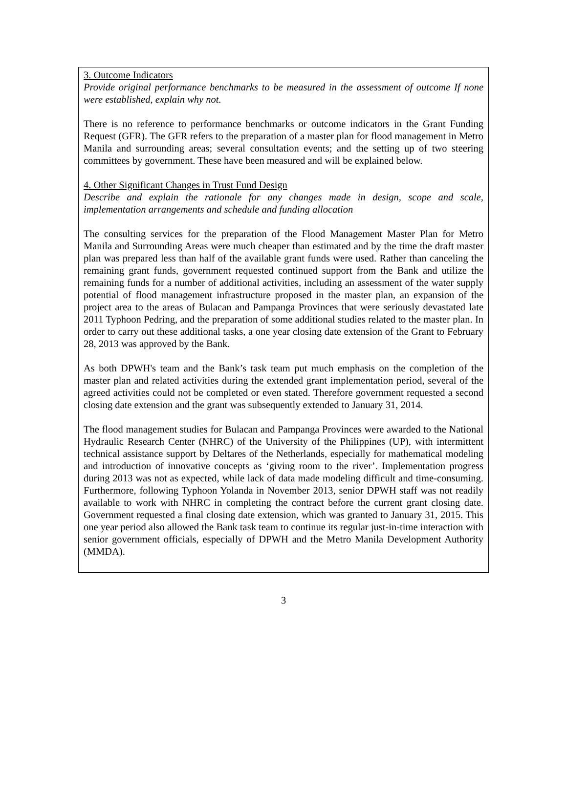3. Outcome Indicators
Provide original performance benchmarks to be measured in the assessment of outcome If none were established, explain why not.
There is no reference to performance benchmarks or outcome indicators in the Grant Funding Request (GFR). The GFR refers to the preparation of a master plan for flood management in Metro Manila and surrounding areas; several consultation events; and the setting up of two steering committees by government. These have been measured and will be explained below.
4. Other Significant Changes in Trust Fund Design
Describe and explain the rationale for any changes made in design, scope and scale, implementation arrangements and schedule and funding allocation
The consulting services for the preparation of the Flood Management Master Plan for Metro Manila and Surrounding Areas were much cheaper than estimated and by the time the draft master plan was prepared less than half of the available grant funds were used. Rather than canceling the remaining grant funds, government requested continued support from the Bank and utilize the remaining funds for a number of additional activities, including an assessment of the water supply potential of flood management infrastructure proposed in the master plan, an expansion of the project area to the areas of Bulacan and Pampanga Provinces that were seriously devastated late 2011 Typhoon Pedring, and the preparation of some additional studies related to the master plan. In order to carry out these additional tasks, a one year closing date extension of the Grant to February 28, 2013 was approved by the Bank.
As both DPWH's team and the Bank’s task team put much emphasis on the completion of the master plan and related activities during the extended grant implementation period, several of the agreed activities could not be completed or even stated. Therefore government requested a second closing date extension and the grant was subsequently extended to January 31, 2014.
The flood management studies for Bulacan and Pampanga Provinces were awarded to the National Hydraulic Research Center (NHRC) of the University of the Philippines (UP), with intermittent technical assistance support by Deltares of the Netherlands, especially for mathematical modeling and introduction of innovative concepts as ‘giving room to the river’. Implementation progress during 2013 was not as expected, while lack of data made modeling difficult and time-consuming. Furthermore, following Typhoon Yolanda in November 2013, senior DPWH staff was not readily available to work with NHRC in completing the contract before the current grant closing date. Government requested a final closing date extension, which was granted to January 31, 2015. This one year period also allowed the Bank task team to continue its regular just-in-time interaction with senior government officials, especially of DPWH and the Metro Manila Development Authority (MMDA).
3